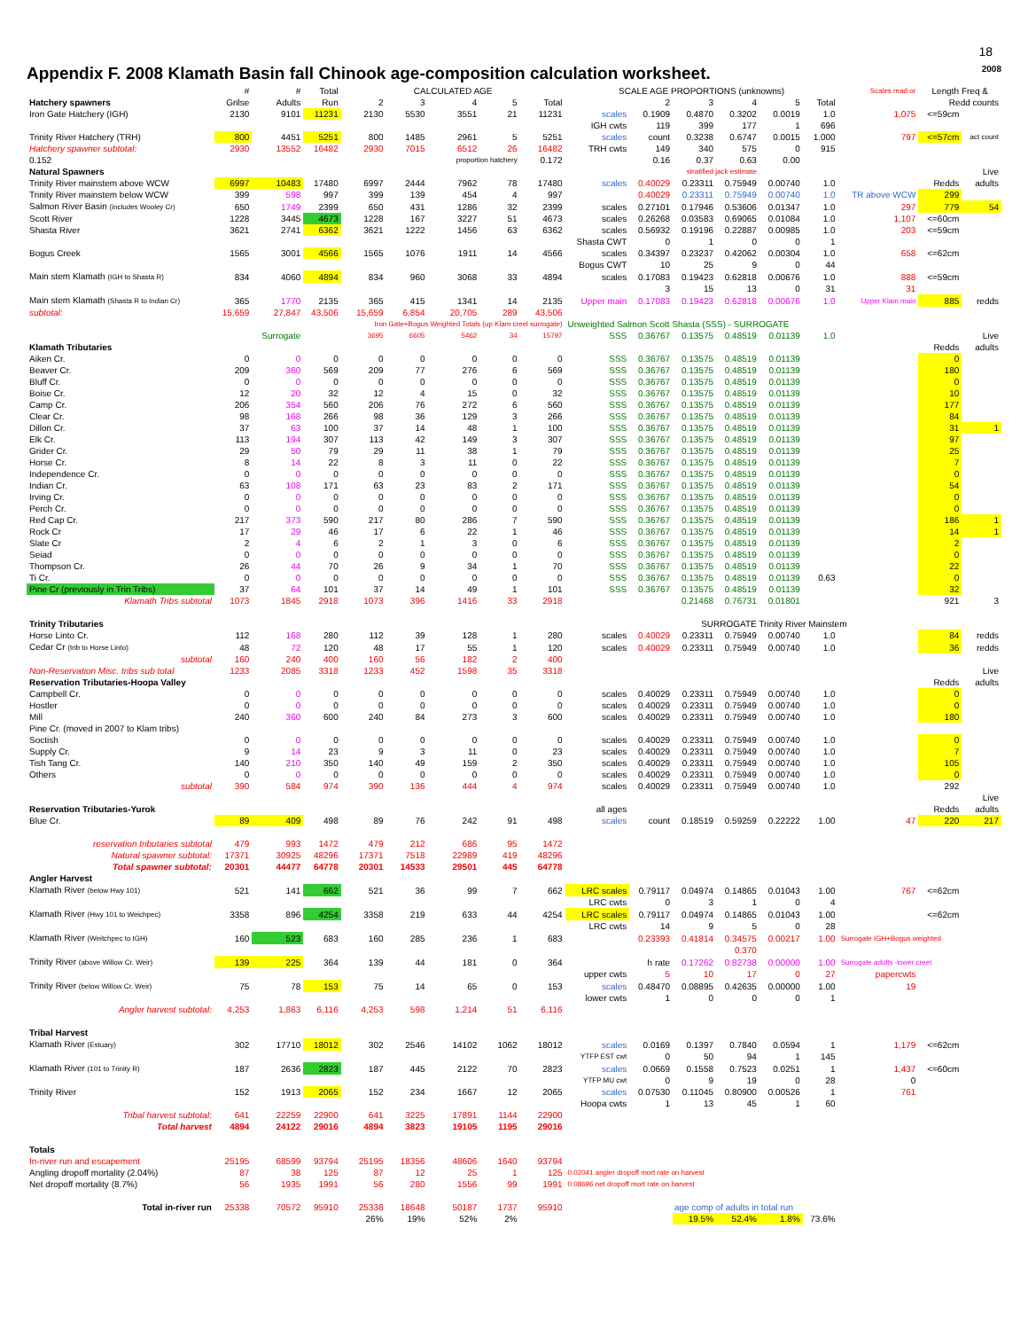18
Appendix F. 2008 Klamath Basin fall Chinook age-composition calculation worksheet. 2008
| | # | # | Total | CALCULATED AGE | | | | | SCALE AGE PROPORTIONS (unknowns) | | | | | | Scales read or | Length Freq & | |
| --- | --- | --- | --- | --- | --- | --- | --- | --- | --- | --- | --- | --- | --- | --- | --- | --- | --- |
| Hatchery spawners | Grilse | Adults | Run | 2 | 3 | 4 | 5 | Total | | 2 | 3 | 4 | 5 | Total | | Redd counts | |
| Iron Gate Hatchery (IGH) | 2130 | 9101 | 11231 | 2130 | 5530 | 3551 | 21 | 11231 | scales | 0.1909 | 0.4870 | 0.3202 | 0.0019 | 1.0 | 1,075 | <=59cm | |
| | | | | | | | | | IGH cwts | 119 | 399 | 177 | 1 | 696 | | | |
| Trinity River Hatchery (TRH) | 800 | 4451 | 5251 | 800 | 1485 | 2961 | 5 | 5251 | scales | count | 0.3238 | 0.6747 | 0.0015 | 1.000 | 797 | <=57cm | act count |
| Hatchery spawner subtotal: | 2930 | 13552 | 16482 | 2930 | 7015 | 6512 | 26 | 16482 | TRH cwts | 149 | 340 | 575 | 0 | 915 | | | |
| 0.152 | | | | | | proportion hatchery | | 0.172 | | 0.16 | 0.37 | 0.63 | 0.00 | | | | |
| Natural Spawners | | | | | | | | | | stratified jack estimate | | | | | | | Live |
| Trinity River mainstem above WCW | 6997 | 10483 | 17480 | 6997 | 2444 | 7962 | 78 | 17480 | scales | 0.40029 | 0.23311 | 0.75949 | 0.00740 | 1.0 | | Redds | adults |
| Trinity River mainstem below WCW | 399 | 598 | 997 | 399 | 139 | 454 | 4 | 997 | | 0.40029 | 0.23311 | 0.75949 | 0.00740 | 1.0 | TR above WCW | 299 | |
| Salmon River Basin (includes Wooley Cr) | 650 | 1749 | 2399 | 650 | 431 | 1286 | 32 | 2399 | scales | 0.27101 | 0.17946 | 0.53606 | 0.01347 | 1.0 | 297 | 779 | 54 |
| Scott River | 1228 | 3445 | 4673 | 1228 | 167 | 3227 | 51 | 4673 | scales | 0.26268 | 0.03583 | 0.69065 | 0.01084 | 1.0 | 1,107 | <=60cm | |
| Shasta River | 3621 | 2741 | 6362 | 3621 | 1222 | 1456 | 63 | 6362 | scales | 0.56932 | 0.19196 | 0.22887 | 0.00985 | 1.0 | 203 | <=59cm | |
| | | | | | | | | | Shasta CWT | 0 | 1 | 0 | 0 | 1 | | | |
| Bogus Creek | 1565 | 3001 | 4566 | 1565 | 1076 | 1911 | 14 | 4566 | scales | 0.34397 | 0.23237 | 0.42062 | 0.00304 | 1.0 | 658 | <=62cm | |
| | | | | | | | | | Bogus CWT | 10 | 25 | 9 | 0 | 44 | | | |
| Main stem Klamath (IGH to Shasta R) | 834 | 4060 | 4894 | 834 | 960 | 3068 | 33 | 4894 | scales | 0.17083 | 0.19423 | 0.62818 | 0.00676 | 1.0 | 888 | <=59cm | |
| | | | | | | | | | | 3 | 15 | 13 | 0 | 31 | 31 | | |
| Main stem Klamath (Shasta R to Indian Cr) | 365 | 1770 | 2135 | 365 | 415 | 1341 | 14 | 2135 | Upper main | 0.17083 | 0.19423 | 0.62818 | 0.00676 | 1.0 | Upper Klam main | 885 | redds |
| subtotal: | 15,659 | 27,847 | 43,506 | 15,659 | 6,854 | 20,705 | 289 | 43,506 | | | | | | | | | |
| | | | | Iron Gate+Bogus Weighted Totals (up Klam creel surrogate) | | | | | Unweighted Salmon Scott Shasta (SSS) - SURROGATE | | | | | | | | |
| | | Surrogate | | 3695 | 6605 | 5462 | 34 | 15797 | SSS | 0.36767 | 0.13575 | 0.48519 | 0.01139 | 1.0 | | | Live |
| Klamath Tributaries | | | | | | | | | | | | | | | | Redds | adults |
| Aiken Cr. | 0 | 0 | 0 | 0 | 0 | 0 | 0 | 0 | SSS | 0.36767 | 0.13575 | 0.48519 | 0.01139 | | | 0 | |
| Beaver Cr. | 209 | 360 | 569 | 209 | 77 | 276 | 6 | 569 | SSS | 0.36767 | 0.13575 | 0.48519 | 0.01139 | | | 180 | |
| Bluff Cr. | 0 | 0 | 0 | 0 | 0 | 0 | 0 | 0 | SSS | 0.36767 | 0.13575 | 0.48519 | 0.01139 | | | 0 | |
| Boise Cr. | 12 | 20 | 32 | 12 | 4 | 15 | 0 | 32 | SSS | 0.36767 | 0.13575 | 0.48519 | 0.01139 | | | 10 | |
| Camp Cr. | 206 | 354 | 560 | 206 | 76 | 272 | 6 | 560 | SSS | 0.36767 | 0.13575 | 0.48519 | 0.01139 | | | 177 | |
| Clear Cr. | 98 | 168 | 266 | 98 | 36 | 129 | 3 | 266 | SSS | 0.36767 | 0.13575 | 0.48519 | 0.01139 | | | 84 | |
| Dillon Cr. | 37 | 63 | 100 | 37 | 14 | 48 | 1 | 100 | SSS | 0.36767 | 0.13575 | 0.48519 | 0.01139 | | | 31 | 1 |
| Elk Cr. | 113 | 194 | 307 | 113 | 42 | 149 | 3 | 307 | SSS | 0.36767 | 0.13575 | 0.48519 | 0.01139 | | | 97 | |
| Grider Cr. | 29 | 50 | 79 | 29 | 11 | 38 | 1 | 79 | SSS | 0.36767 | 0.13575 | 0.48519 | 0.01139 | | | 25 | |
| Horse Cr. | 8 | 14 | 22 | 8 | 3 | 11 | 0 | 22 | SSS | 0.36767 | 0.13575 | 0.48519 | 0.01139 | | | 7 | |
| Independence Cr. | 0 | 0 | 0 | 0 | 0 | 0 | 0 | 0 | SSS | 0.36767 | 0.13575 | 0.48519 | 0.01139 | | | 0 | |
| Indian Cr. | 63 | 108 | 171 | 63 | 23 | 83 | 2 | 171 | SSS | 0.36767 | 0.13575 | 0.48519 | 0.01139 | | | 54 | |
| Irving Cr. | 0 | 0 | 0 | 0 | 0 | 0 | 0 | 0 | SSS | 0.36767 | 0.13575 | 0.48519 | 0.01139 | | | 0 | |
| Perch Cr. | 0 | 0 | 0 | 0 | 0 | 0 | 0 | 0 | SSS | 0.36767 | 0.13575 | 0.48519 | 0.01139 | | | 0 | |
| Red Cap Cr. | 217 | 373 | 590 | 217 | 80 | 286 | 7 | 590 | SSS | 0.36767 | 0.13575 | 0.48519 | 0.01139 | | | 186 | 1 |
| Rock Cr | 17 | 29 | 46 | 17 | 6 | 22 | 1 | 46 | SSS | 0.36767 | 0.13575 | 0.48519 | 0.01139 | | | 14 | 1 |
| Slate Cr | 2 | 4 | 6 | 2 | 1 | 3 | 0 | 6 | SSS | 0.36767 | 0.13575 | 0.48519 | 0.01139 | | | 2 | |
| Seiad | 0 | 0 | 0 | 0 | 0 | 0 | 0 | 0 | SSS | 0.36767 | 0.13575 | 0.48519 | 0.01139 | | | 0 | |
| Thompson Cr. | 26 | 44 | 70 | 26 | 9 | 34 | 1 | 70 | SSS | 0.36767 | 0.13575 | 0.48519 | 0.01139 | | | 22 | |
| Ti Cr. | 0 | 0 | 0 | 0 | 0 | 0 | 0 | 0 | SSS | 0.36767 | 0.13575 | 0.48519 | 0.01139 | 0.63 | | 0 | |
| Pine Cr (previously in Trin Tribs) | 37 | 64 | 101 | 37 | 14 | 49 | 1 | 101 | SSS | 0.36767 | 0.13575 | 0.48519 | 0.01139 | | | 32 | |
| Klamath Tribs subtotal | 1073 | 1845 | 2918 | 1073 | 396 | 1416 | 33 | 2918 | | | 0.21468 | 0.76731 | 0.01801 | | | 921 | 3 |
| Trinity Tributaries | | | | | | | | | | SURROGATE Trinity River Mainstem | | | | | | | |
| Horse Linto Cr. | 112 | 168 | 280 | 112 | 39 | 128 | 1 | 280 | scales | 0.40029 | 0.23311 | 0.75949 | 0.00740 | 1.0 | | 84 | redds |
| Cedar Cr (trib to Horse Linto) | 48 | 72 | 120 | 48 | 17 | 55 | 1 | 120 | scales | 0.40029 | 0.23311 | 0.75949 | 0.00740 | 1.0 | | 36 | redds |
| subtotal | 160 | 240 | 400 | 160 | 56 | 182 | 2 | 400 | | | | | | | | | |
| Non-Reservation Misc. tribs sub total | 1233 | 2085 | 3318 | 1233 | 452 | 1598 | 35 | 3318 | | | | | | | | | Live |
| Reservation Tributaries-Hoopa Valley | | | | | | | | | | | | | | | | Redds | adults |
| Campbell Cr. | 0 | 0 | 0 | 0 | 0 | 0 | 0 | 0 | scales | 0.40029 | 0.23311 | 0.75949 | 0.00740 | 1.0 | | 0 | |
| Hostler | 0 | 0 | 0 | 0 | 0 | 0 | 0 | 0 | scales | 0.40029 | 0.23311 | 0.75949 | 0.00740 | 1.0 | | 0 | |
| Mill | 240 | 360 | 600 | 240 | 84 | 273 | 3 | 600 | scales | 0.40029 | 0.23311 | 0.75949 | 0.00740 | 1.0 | | 180 | |
| Pine Cr. (moved in 2007 to Klam tribs) | | | | | | | | | | | | | | | | | |
| Soctish | 0 | 0 | 0 | 0 | 0 | 0 | 0 | 0 | scales | 0.40029 | 0.23311 | 0.75949 | 0.00740 | 1.0 | | 0 | |
| Supply Cr. | 9 | 14 | 23 | 9 | 3 | 11 | 0 | 23 | scales | 0.40029 | 0.23311 | 0.75949 | 0.00740 | 1.0 | | 7 | |
| Tish Tang Cr. | 140 | 210 | 350 | 140 | 49 | 159 | 2 | 350 | scales | 0.40029 | 0.23311 | 0.75949 | 0.00740 | 1.0 | | 105 | |
| Others | 0 | 0 | 0 | 0 | 0 | 0 | 0 | 0 | scales | 0.40029 | 0.23311 | 0.75949 | 0.00740 | 1.0 | | 0 | |
| subtotal | 390 | 584 | 974 | 390 | 136 | 444 | 4 | 974 | scales | 0.40029 | 0.23311 | 0.75949 | 0.00740 | 1.0 | | 292 | |
| | | | | | | | | | | | | | | | | | Live |
| Reservation Tributaries-Yurok | | | | | | | | | all ages | | | | | | | Redds | adults |
| Blue Cr. | 89 | 409 | 498 | 89 | 76 | 242 | 91 | 498 | scales | count | 0.18519 | 0.59259 | 0.22222 | 1.00 | 47 | 220 | 217 |
| reservation tributaries subtotal | 479 | 993 | 1472 | 479 | 212 | 686 | 95 | 1472 | | | | | | | | | |
| Natural spawner subtotal: | 17371 | 30925 | 48296 | 17371 | 7518 | 22989 | 419 | 48296 | | | | | | | | | |
| Total spawner subtotal: | 20301 | 44477 | 64778 | 20301 | 14533 | 29501 | 445 | 64778 | | | | | | | | | |
| Angler Harvest | | | | | | | | | | | | | | | | | |
| Klamath River (below Hwy 101) | 521 | 141 | 662 | 521 | 36 | 99 | 7 | 662 | LRC scales | 0.79117 | 0.04974 | 0.14865 | 0.01043 | 1.00 | 767 | <=62cm | |
| | | | | | | | | | LRC cwts | 0 | 3 | 1 | 0 | 4 | | | |
| Klamath River (Hwy 101 to Weichpec) | 3358 | 896 | 4254 | 3358 | 219 | 633 | 44 | 4254 | LRC scales | 0.79117 | 0.04974 | 0.14865 | 0.01043 | 1.00 | | <=62cm | |
| | | | | | | | | | LRC cwts | 14 | 9 | 5 | 0 | 28 | | | |
| Klamath River (Weitchpec to IGH) | 160 | 523 | 683 | 160 | 285 | 236 | 1 | 683 | | 0.23393 | 0.41814 | 0.34575 | 0.00217 | 1.00 | Surrogate IGH+Bogus weighted | | |
| | | | | | | | | | | | | 0.370 | | | | | |
| Trinity River (above Willow Cr. Weir) | 139 | 225 | 364 | 139 | 44 | 181 | 0 | 364 | | h rate | 0.17262 | 0.82738 | 0.00000 | 1.00 | Surrogate adults -lower creel | | |
| | | | | | | | | | upper cwts | 5 | 10 | 17 | 0 | 27 | papercwts | | |
| Trinity River (below Willow Cr. Weir) | 75 | 78 | 153 | 75 | 14 | 65 | 0 | 153 | scales | 0.48470 | 0.08895 | 0.42635 | 0.00000 | 1.00 | 19 | | |
| | | | | | | | | | lower cwts | 1 | 0 | 0 | 0 | 1 | | | |
| Angler harvest subtotal: | 4,253 | 1,863 | 6,116 | 4,253 | 598 | 1,214 | 51 | 6,116 | | | | | | | | | |
| Tribal Harvest | | | | | | | | | | | | | | | | | |
| Klamath River (Estuary) | 302 | 17710 | 18012 | 302 | 2546 | 14102 | 1062 | 18012 | scales | 0.0169 | 0.1397 | 0.7840 | 0.0594 | 1 | 1,179 | <=62cm | |
| | | | | | | | | | YTFP EST cwt | 0 | 50 | 94 | 1 | 145 | | | |
| Klamath River (101 to Trinity R) | 187 | 2636 | 2823 | 187 | 445 | 2122 | 70 | 2823 | scales | 0.0669 | 0.1558 | 0.7523 | 0.0251 | 1 | 1,437 | <=60cm | |
| | | | | | | | | | YTFP MU cwt | 0 | 9 | 19 | 0 | 28 | 0 | | |
| Trinity River | 152 | 1913 | 2065 | 152 | 234 | 1667 | 12 | 2065 | scales | 0.07530 | 0.11045 | 0.80900 | 0.00526 | 1 | 761 | | |
| | | | | | | | | | Hoopa cwts | 1 | 13 | 45 | 1 | 60 | | | |
| Tribal harvest subtotal: | 641 | 22259 | 22900 | 641 | 3225 | 17891 | 1144 | 22900 | | | | | | | | | |
| Total harvest | 4894 | 24122 | 29016 | 4894 | 3823 | 19105 | 1195 | 29016 | | | | | | | | | |
| Totals | | | | | | | | | | | | | | | | | |
| In-river run and escapement | 25195 | 68599 | 93794 | 25195 | 18356 | 48606 | 1640 | 93794 | | | | | | | | | |
| Angling dropoff mortality (2.04%) | 87 | 38 | 125 | 87 | 12 | 25 | 1 | 125 | 0.02041 angler dropoff mort rate on harvest | | | | | | | | |
| Net dropoff mortality (8.7%) | 56 | 1935 | 1991 | 56 | 280 | 1556 | 99 | 1991 | 0.08696 net dropoff mort rate on harvest | | | | | | | | |
| Total in-river run | 25338 | 70572 | 95910 | 25338 | 18648 | 50187 | 1737 | 95910 | | age comp of adults in total run | | | | | | | |
| | | | | 26% | 19% | 52% | 2% | | | | 19.5% | 52.4% | 1.8% | 73.6% | | | |